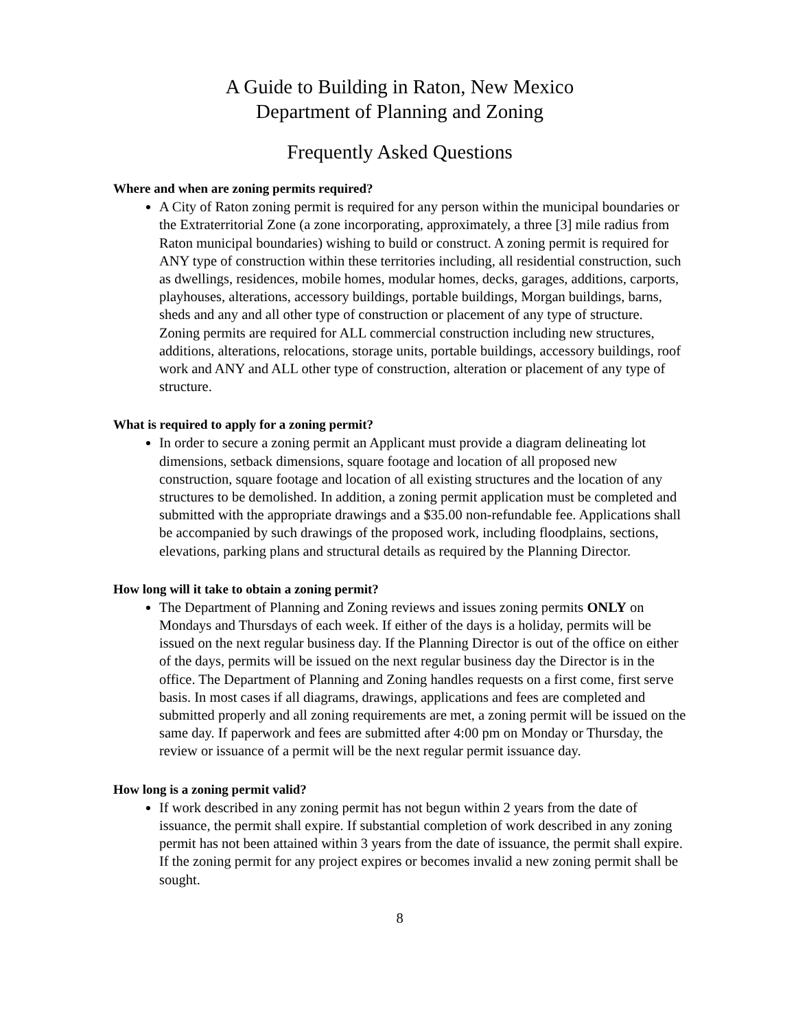A Guide to Building in Raton, New Mexico
Department of Planning and Zoning
Frequently Asked Questions
Where and when are zoning permits required?
A City of Raton zoning permit is required for any person within the municipal boundaries or the Extraterritorial Zone (a zone incorporating, approximately, a three [3] mile radius from Raton municipal boundaries) wishing to build or construct. A zoning permit is required for ANY type of construction within these territories including, all residential construction, such as dwellings, residences, mobile homes, modular homes, decks, garages, additions, carports, playhouses, alterations, accessory buildings, portable buildings, Morgan buildings, barns, sheds and any and all other type of construction or placement of any type of structure. Zoning permits are required for ALL commercial construction including new structures, additions, alterations, relocations, storage units, portable buildings, accessory buildings, roof work and ANY and ALL other type of construction, alteration or placement of any type of structure.
What is required to apply for a zoning permit?
In order to secure a zoning permit an Applicant must provide a diagram delineating lot dimensions, setback dimensions, square footage and location of all proposed new construction, square footage and location of all existing structures and the location of any structures to be demolished. In addition, a zoning permit application must be completed and submitted with the appropriate drawings and a $35.00 non-refundable fee. Applications shall be accompanied by such drawings of the proposed work, including floodplains, sections, elevations, parking plans and structural details as required by the Planning Director.
How long will it take to obtain a zoning permit?
The Department of Planning and Zoning reviews and issues zoning permits ONLY on Mondays and Thursdays of each week. If either of the days is a holiday, permits will be issued on the next regular business day. If the Planning Director is out of the office on either of the days, permits will be issued on the next regular business day the Director is in the office. The Department of Planning and Zoning handles requests on a first come, first serve basis. In most cases if all diagrams, drawings, applications and fees are completed and submitted properly and all zoning requirements are met, a zoning permit will be issued on the same day. If paperwork and fees are submitted after 4:00 pm on Monday or Thursday, the review or issuance of a permit will be the next regular permit issuance day.
How long is a zoning permit valid?
If work described in any zoning permit has not begun within 2 years from the date of issuance, the permit shall expire. If substantial completion of work described in any zoning permit has not been attained within 3 years from the date of issuance, the permit shall expire. If the zoning permit for any project expires or becomes invalid a new zoning permit shall be sought.
8